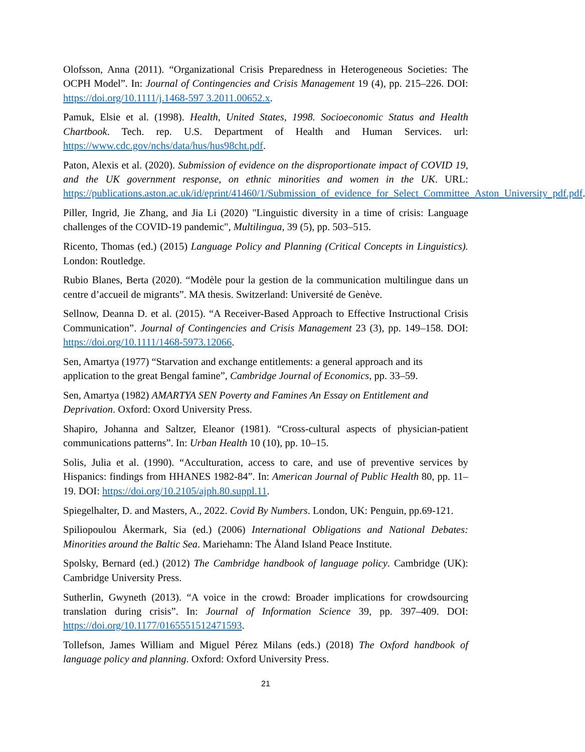Olofsson, Anna (2011). “Organizational Crisis Preparedness in Heterogeneous Societies: The OCPH Model”. In: Journal of Contingencies and Crisis Management 19 (4), pp. 215–226. DOI: https://doi.org/10.1111/j.1468-597 3.2011.00652.x.
Pamuk, Elsie et al. (1998). Health, United States, 1998. Socioeconomic Status and Health Chartbook. Tech. rep. U.S. Department of Health and Human Services. url: https://www.cdc.gov/nchs/data/hus/hus98cht.pdf.
Paton, Alexis et al. (2020). Submission of evidence on the disproportionate impact of COVID 19, and the UK government response, on ethnic minorities and women in the UK. URL: https://publications.aston.ac.uk/id/eprint/41460/1/Submission_of_evidence_for_Select_Committee_Aston_University_pdf.pdf.
Piller, Ingrid, Jie Zhang, and Jia Li (2020) "Linguistic diversity in a time of crisis: Language challenges of the COVID-19 pandemic", Multilingua, 39 (5), pp. 503–515.
Ricento, Thomas (ed.) (2015) Language Policy and Planning (Critical Concepts in Linguistics). London: Routledge.
Rubio Blanes, Berta (2020). “Modèle pour la gestion de la communication multilingue dans un centre d’accueil de migrants”. MA thesis. Switzerland: Université de Genève.
Sellnow, Deanna D. et al. (2015). “A Receiver-Based Approach to Effective Instructional Crisis Communication”. Journal of Contingencies and Crisis Management 23 (3), pp. 149–158. DOI: https://doi.org/10.1111/1468-5973.12066.
Sen, Amartya (1977) “Starvation and exchange entitlements: a general approach and its application to the great Bengal famine”, Cambridge Journal of Economics, pp. 33–59.
Sen, Amartya (1982) AMARTYA SEN Poverty and Famines An Essay on Entitlement and Deprivation. Oxford: Oxord University Press.
Shapiro, Johanna and Saltzer, Eleanor (1981). “Cross-cultural aspects of physician-patient communications patterns”. In: Urban Health 10 (10), pp. 10–15.
Solis, Julia et al. (1990). “Acculturation, access to care, and use of preventive services by Hispanics: findings from HHANES 1982-84”. In: American Journal of Public Health 80, pp. 11–19. DOI: https://doi.org/10.2105/ajph.80.suppl.11.
Spiegelhalter, D. and Masters, A., 2022. Covid By Numbers. London, UK: Penguin, pp.69-121.
Spiliopoulou Åkermark, Sia (ed.) (2006) International Obligations and National Debates: Minorities around the Baltic Sea. Mariehamn: The Åland Island Peace Institute.
Spolsky, Bernard (ed.) (2012) The Cambridge handbook of language policy. Cambridge (UK): Cambridge University Press.
Sutherlin, Gwyneth (2013). “A voice in the crowd: Broader implications for crowdsourcing translation during crisis”. In: Journal of Information Science 39, pp. 397–409. DOI: https://doi.org/10.1177/0165551512471593.
Tollefson, James William and Miguel Pérez Milans (eds.) (2018) The Oxford handbook of language policy and planning. Oxford: Oxford University Press.
21